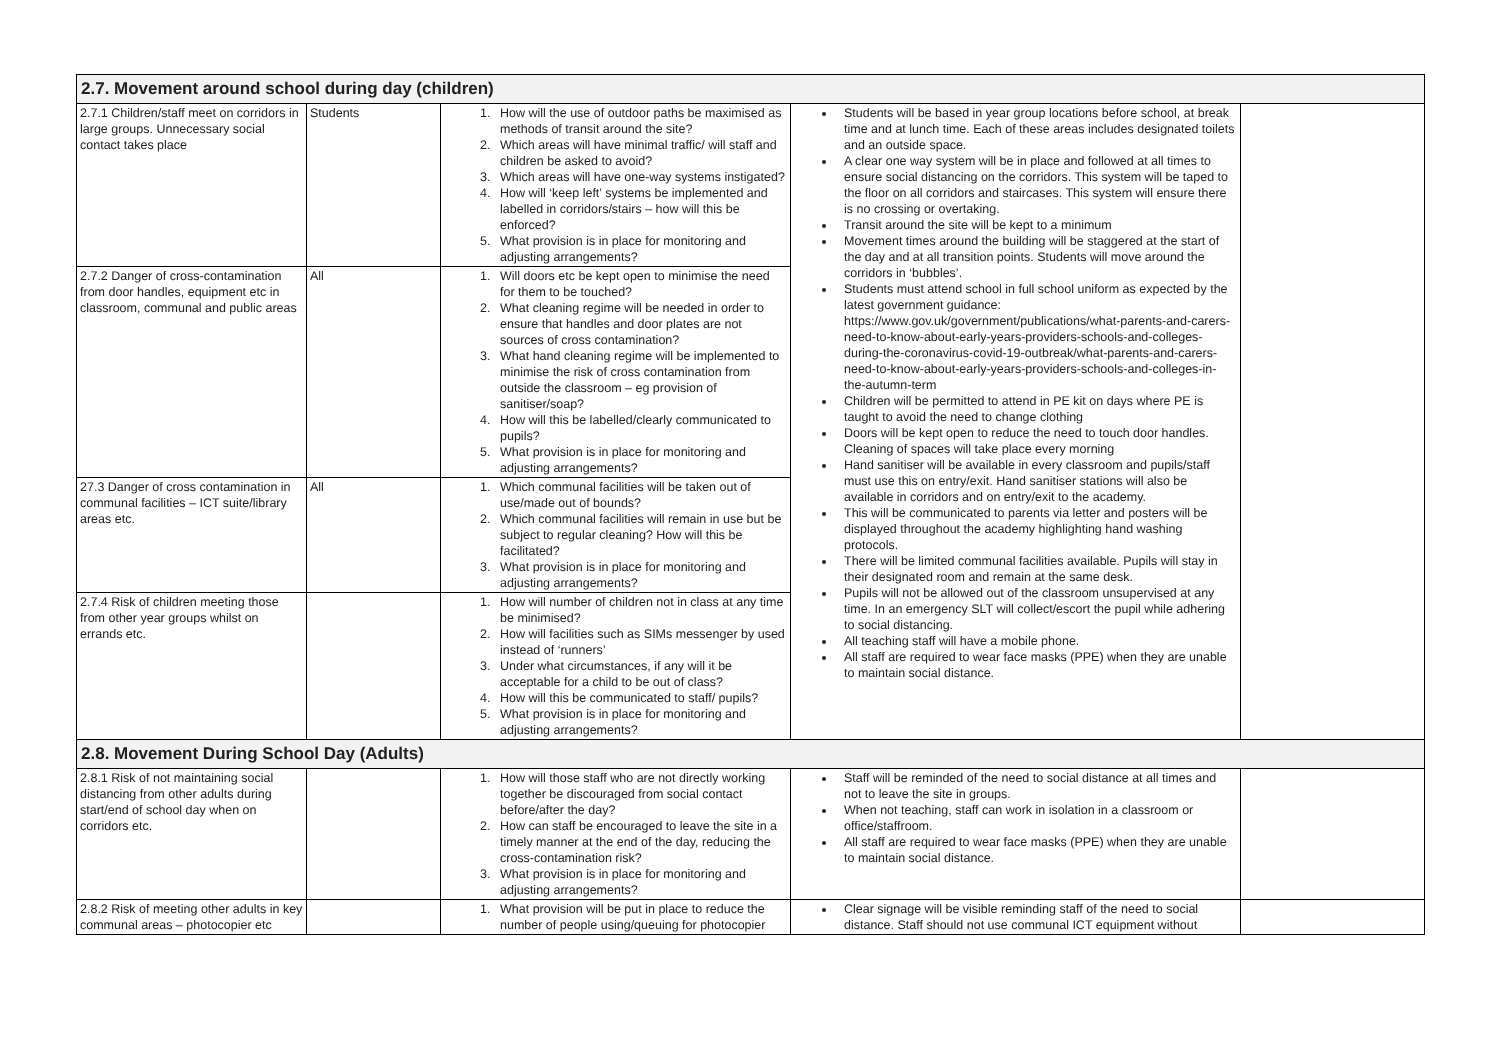| 2.7. Movement around school during day (children) | | | | |
| 2.7.1 Children/staff meet on corridors in large groups. Unnecessary social contact takes place | Students | 1. How will the use of outdoor paths be maximised as methods of transit around the site? 2. Which areas will have minimal traffic/ will staff and children be asked to avoid? 3. Which areas will have one-way systems instigated? 4. How will ‘keep left’ systems be implemented and labelled in corridors/stairs – how will this be enforced? 5. What provision is in place for monitoring and adjusting arrangements? | Students will be based in year group locations before school, at break time and at lunch time. Each of these areas includes designated toilets and an outside space. A clear one way system will be in place and followed at all times to ensure social distancing on the corridors. This system will be taped to the floor on all corridors and staircases. This system will ensure there is no crossing or overtaking. Transit around the site will be kept to a minimum Movement times around the building will be staggered at the start of the day and at all transition points. Students will move around the corridors in ‘bubbles’. Students must attend school in full school uniform as expected by the latest government guidance: https://www.gov.uk/government/publications/what-parents-and-carers-need-to-know-about-early-years-providers-schools-and-colleges-during-the-coronavirus-covid-19-outbreak/what-parents-and-carers-need-to-know-about-early-years-providers-schools-and-colleges-in-the-autumn-term Children will be permitted to attend in PE kit on days where PE is taught to avoid the need to change clothing Doors will be kept open to reduce the need to touch door handles. Cleaning of spaces will take place every morning Hand sanitiser will be available in every classroom and pupils/staff must use this on entry/exit. Hand sanitiser stations will also be available in corridors and on entry/exit to the academy. This will be communicated to parents via letter and posters will be displayed throughout the academy highlighting hand washing protocols. There will be limited communal facilities available. Pupils will stay in their designated room and remain at the same desk. Pupils will not be allowed out of the classroom unsupervised at any time. In an emergency SLT will collect/escort the pupil while adhering to social distancing. All teaching staff will have a mobile phone. All staff are required to wear face masks (PPE) when they are unable to maintain social distance. | |
| 2.7.2 Danger of cross-contamination from door handles, equipment etc in classroom, communal and public areas | All | 1. Will doors etc be kept open to minimise the need for them to be touched? 2. What cleaning regime will be needed in order to ensure that handles and door plates are not sources of cross contamination? 3. What hand cleaning regime will be implemented to minimise the risk of cross contamination from outside the classroom – eg provision of sanitiser/soap? 4. How will this be labelled/clearly communicated to pupils? 5. What provision is in place for monitoring and adjusting arrangements? | | |
| 27.3 Danger of cross contamination in communal facilities – ICT suite/library areas etc. | All | 1. Which communal facilities will be taken out of use/made out of bounds? 2. Which communal facilities will remain in use but be subject to regular cleaning? How will this be facilitated? 3. What provision is in place for monitoring and adjusting arrangements? | | |
| 2.7.4 Risk of children meeting those from other year groups whilst on errands etc. | | 1. How will number of children not in class at any time be minimised? 2. How will facilities such as SIMs messenger by used instead of ‘runners’ 3. Under what circumstances, if any will it be acceptable for a child to be out of class? 4. How will this be communicated to staff/ pupils? 5. What provision is in place for monitoring and adjusting arrangements? | | |
| 2.8. Movement During School Day (Adults) | | | | |
| 2.8.1 Risk of not maintaining social distancing from other adults during start/end of school day when on corridors etc. | | 1. How will those staff who are not directly working together be discouraged from social contact before/after the day? 2. How can staff be encouraged to leave the site in a timely manner at the end of the day, reducing the cross-contamination risk? 3. What provision is in place for monitoring and adjusting arrangements? | Staff will be reminded of the need to social distance at all times and not to leave the site in groups. When not teaching, staff can work in isolation in a classroom or office/staffroom. All staff are required to wear face masks (PPE) when they are unable to maintain social distance. | |
| 2.8.2 Risk of meeting other adults in key communal areas – photocopier etc | | 1. What provision will be put in place to reduce the number of people using/queuing for photocopier | Clear signage will be visible reminding staff of the need to social distance. Staff should not use communal ICT equipment without | |